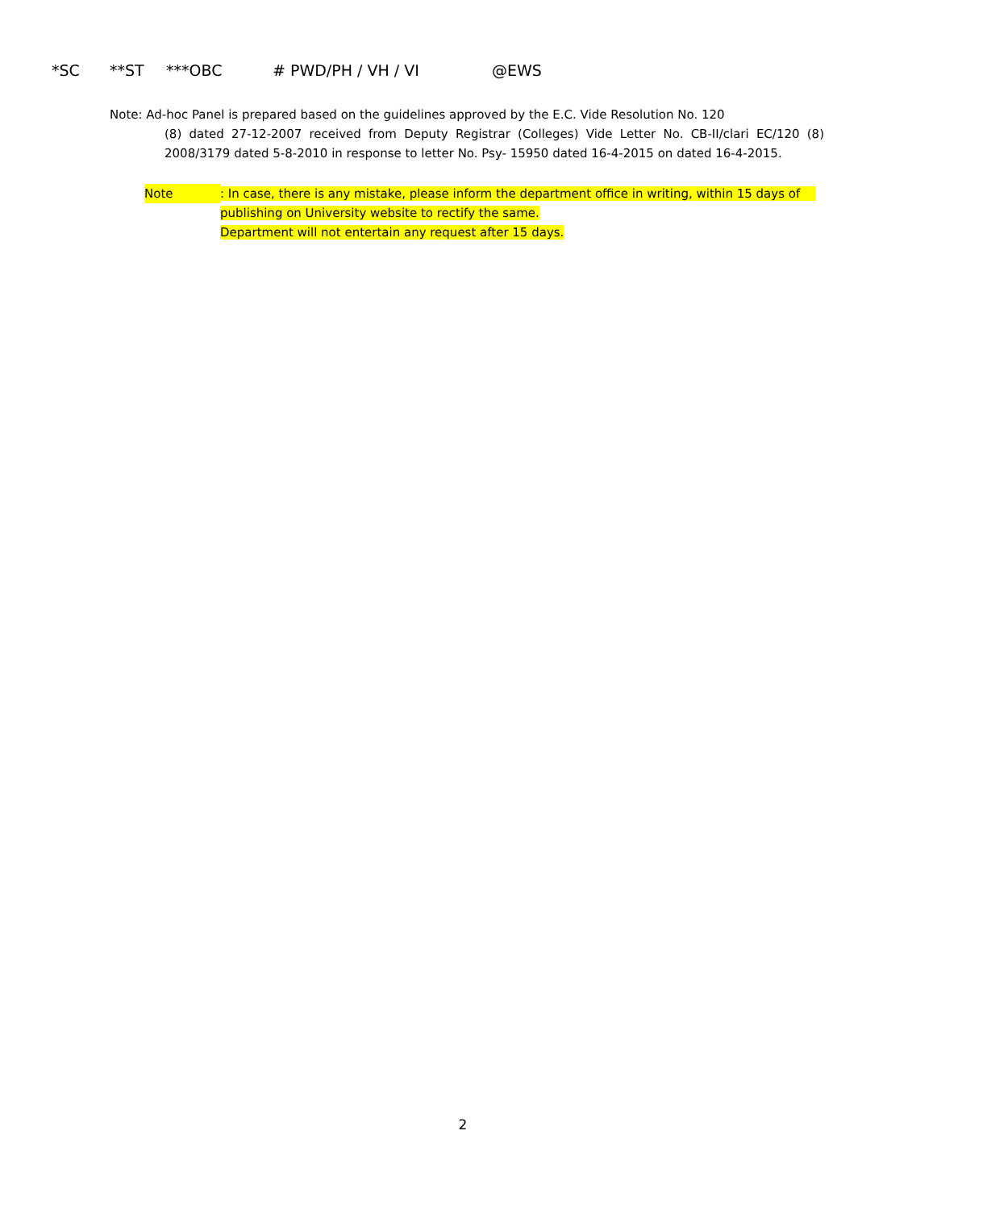*SC **ST ***OBC # PWD/PH / VH / VI @EWS
Note: Ad-hoc Panel is prepared based on the guidelines approved by the E.C. Vide Resolution No. 120
(8) dated 27-12-2007 received from Deputy Registrar (Colleges) Vide Letter No. CB-II/clari EC/120 (8) 2008/3179 dated 5-8-2010 in response to letter No. Psy- 15950 dated 16-4-2015 on dated 16-4-2015.
Note
: In case, there is any mistake, please inform the department office in writing, within 15 days of
publishing on University website to rectify the same.
Department will not entertain any request after 15 days.
2